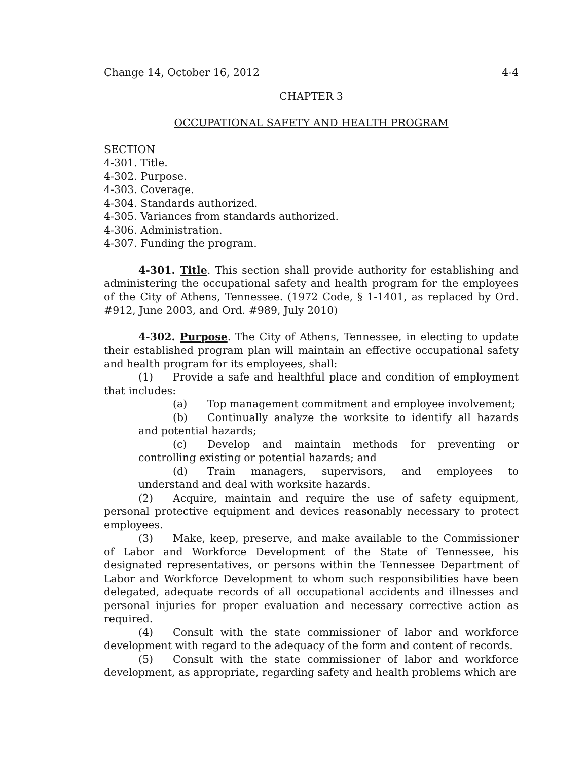Change 14, October 16, 2012 4-4
CHAPTER 3
OCCUPATIONAL SAFETY AND HEALTH PROGRAM
SECTION
4-301. Title.
4-302. Purpose.
4-303. Coverage.
4-304. Standards authorized.
4-305. Variances from standards authorized.
4-306. Administration.
4-307. Funding the program.
4-301. Title. This section shall provide authority for establishing and administering the occupational safety and health program for the employees of the City of Athens, Tennessee. (1972 Code, § 1-1401, as replaced by Ord. #912, June 2003, and Ord. #989, July 2010)
4-302. Purpose. The City of Athens, Tennessee, in electing to update their established program plan will maintain an effective occupational safety and health program for its employees, shall:
(1) Provide a safe and healthful place and condition of employment that includes:
(a) Top management commitment and employee involvement;
(b) Continually analyze the worksite to identify all hazards and potential hazards;
(c) Develop and maintain methods for preventing or controlling existing or potential hazards; and
(d) Train managers, supervisors, and employees to understand and deal with worksite hazards.
(2) Acquire, maintain and require the use of safety equipment, personal protective equipment and devices reasonably necessary to protect employees.
(3) Make, keep, preserve, and make available to the Commissioner of Labor and Workforce Development of the State of Tennessee, his designated representatives, or persons within the Tennessee Department of Labor and Workforce Development to whom such responsibilities have been delegated, adequate records of all occupational accidents and illnesses and personal injuries for proper evaluation and necessary corrective action as required.
(4) Consult with the state commissioner of labor and workforce development with regard to the adequacy of the form and content of records.
(5) Consult with the state commissioner of labor and workforce development, as appropriate, regarding safety and health problems which are